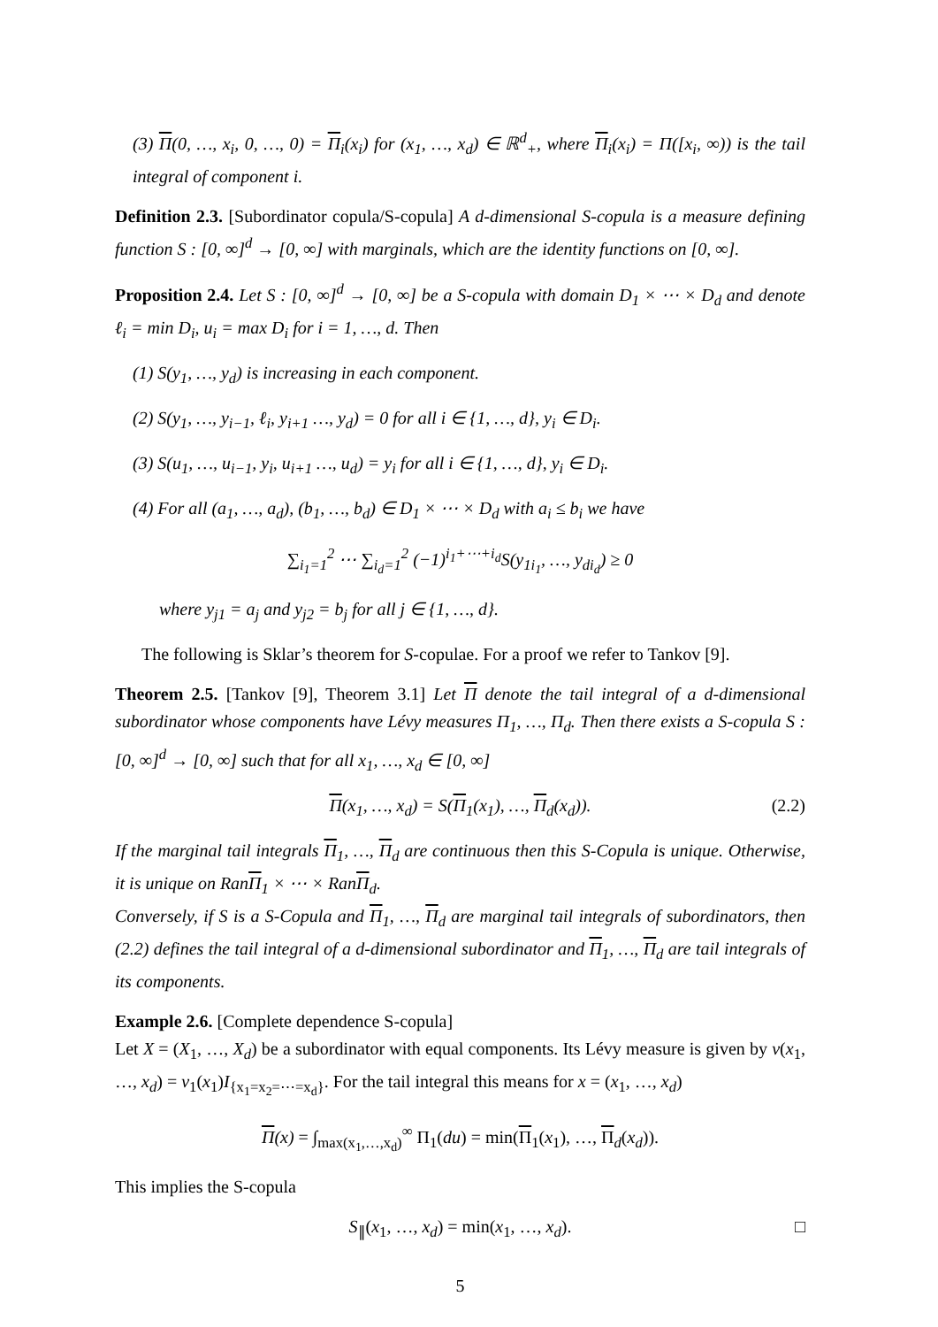(3) Π(0, …, x<sub>i</sub>, 0, …, 0) = Π<sub>i</sub>(x<sub>i</sub>) for (x<sub>1</sub>, …, x<sub>d</sub>) ∈ ℝ<sup>d</sup><sub>+</sub>, where Π<sub>i</sub>(x<sub>i</sub>) = Π([x<sub>i</sub>, ∞)) is the tail integral of component i.
Definition 2.3. [Subordinator copula/S-copula] A d-dimensional S-copula is a measure defining function S : [0, ∞]<sup>d</sup> → [0, ∞] with marginals, which are the identity functions on [0, ∞].
Proposition 2.4. Let S : [0, ∞]<sup>d</sup> → [0, ∞] be a S-copula with domain D<sub>1</sub> × ⋯ × D<sub>d</sub> and denote ℓ<sub>i</sub> = min D<sub>i</sub>, u<sub>i</sub> = max D<sub>i</sub> for i = 1, …, d. Then
(1) S(y<sub>1</sub>, …, y<sub>d</sub>) is increasing in each component.
(2) S(y<sub>1</sub>, …, y<sub>i−1</sub>, ℓ<sub>i</sub>, y<sub>i+1</sub> …, y<sub>d</sub>) = 0 for all i ∈ {1, …, d}, y<sub>i</sub> ∈ D<sub>i</sub>.
(3) S(u<sub>1</sub>, …, u<sub>i−1</sub>, y<sub>i</sub>, u<sub>i+1</sub> …, u<sub>d</sub>) = y<sub>i</sub> for all i ∈ {1, …, d}, y<sub>i</sub> ∈ D<sub>i</sub>.
(4) For all (a<sub>1</sub>, …, a<sub>d</sub>), (b<sub>1</sub>, …, b<sub>d</sub>) ∈ D<sub>1</sub> × ⋯ × D<sub>d</sub> with a<sub>i</sub> ≤ b<sub>i</sub> we have
∑<sub>i<sub>1</sub>=1</sub><sup>2</sup> ⋯ ∑<sub>i<sub>d</sub>=1</sub><sup>2</sup> (−1)<sup>i<sub>1</sub>+⋯+i<sub>d</sub></sup>S(y<sub>1i<sub>1</sub></sub>, …, y<sub>di<sub>d</sub></sub>) ≥ 0
where y<sub>j1</sub> = a<sub>j</sub> and y<sub>j2</sub> = b<sub>j</sub> for all j ∈ {1, …, d}.
The following is Sklar’s theorem for S-copulae. For a proof we refer to Tankov [9].
Theorem 2.5. [Tankov [9], Theorem 3.1] Let Π denote the tail integral of a d-dimensional subordinator whose components have Lévy measures Π<sub>1</sub>, …, Π<sub>d</sub>. Then there exists a S-copula S : [0, ∞]<sup>d</sup> → [0, ∞] such that for all x<sub>1</sub>, …, x<sub>d</sub> ∈ [0, ∞]
Π(x<sub>1</sub>, …, x<sub>d</sub>) = S(Π<sub>1</sub>(x<sub>1</sub>), …, Π<sub>d</sub>(x<sub>d</sub>)). (2.2)
If the marginal tail integrals Π<sub>1</sub>, …, Π<sub>d</sub> are continuous then this S-Copula is unique. Otherwise, it is unique on RanΠ<sub>1</sub> × ⋯ × RanΠ<sub>d</sub>.
Conversely, if S is a S-Copula and Π<sub>1</sub>, …, Π<sub>d</sub> are marginal tail integrals of subordinators, then (2.2) defines the tail integral of a d-dimensional subordinator and Π<sub>1</sub>, …, Π<sub>d</sub> are tail integrals of its components.
Example 2.6. [Complete dependence S-copula]
Let X = (X<sub>1</sub>, …, X<sub>d</sub>) be a subordinator with equal components. Its Lévy measure is given by ν(x<sub>1</sub>, …, x<sub>d</sub>) = ν<sub>1</sub>(x<sub>1</sub>)I<sub>{x<sub>1</sub>=x<sub>2</sub>=⋯=x<sub>d</sub>}</sub>. For the tail integral this means for x = (x<sub>1</sub>, …, x<sub>d</sub>)
Π(x) = ∫<sub>max(x<sub>1</sub>,…,x<sub>d</sub>)</sub><sup>∞</sup> Π<sub>1</sub>(du) = min(Π<sub>1</sub>(x<sub>1</sub>), …, Π<sub>d</sub>(x<sub>d</sub>)).
This implies the S-copula
S<sub>∥</sub>(x<sub>1</sub>, …, x<sub>d</sub>) = min(x<sub>1</sub>, …, x<sub>d</sub>). □
5